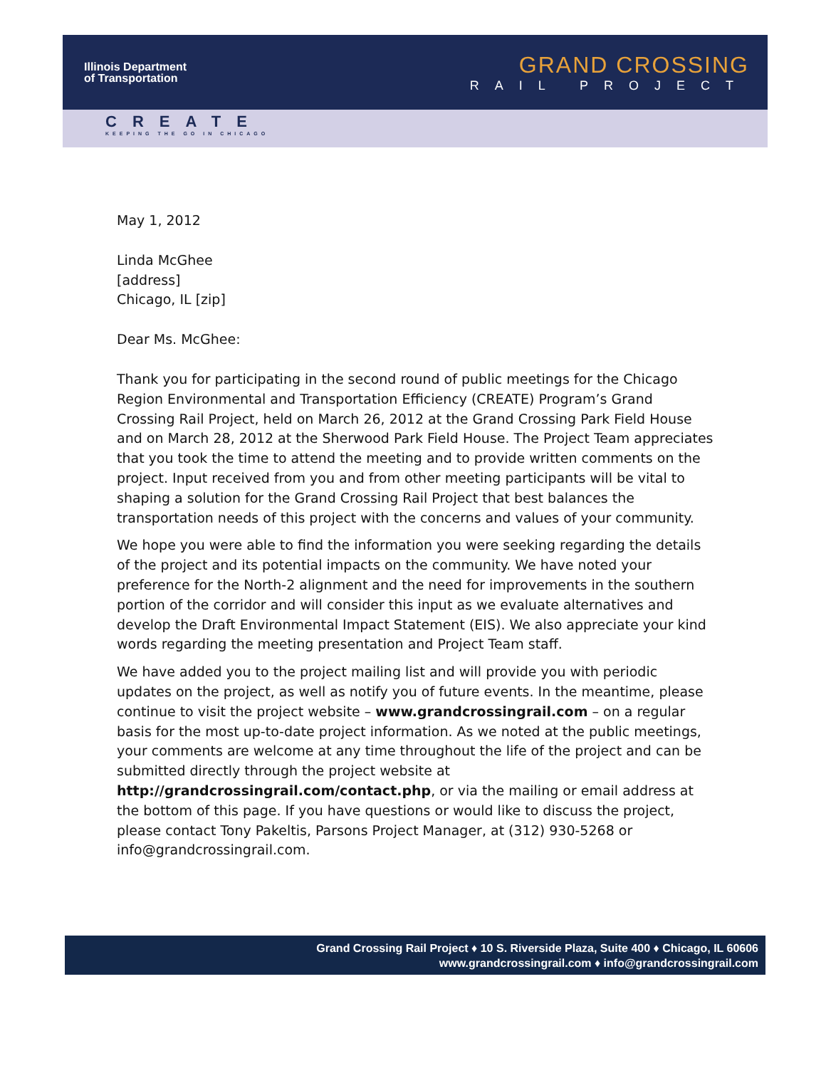Illinois Department
of Transportation
GRAND CROSSING
RAIL PROJECT
CREATE
KEEPING THE GO IN CHICAGO
May 1, 2012
Linda McGhee
[address]
Chicago, IL [zip]
Dear Ms. McGhee:
Thank you for participating in the second round of public meetings for the Chicago Region Environmental and Transportation Efficiency (CREATE) Program’s Grand Crossing Rail Project, held on March 26, 2012 at the Grand Crossing Park Field House and on March 28, 2012 at the Sherwood Park Field House. The Project Team appreciates that you took the time to attend the meeting and to provide written comments on the project. Input received from you and from other meeting participants will be vital to shaping a solution for the Grand Crossing Rail Project that best balances the transportation needs of this project with the concerns and values of your community.
We hope you were able to find the information you were seeking regarding the details of the project and its potential impacts on the community. We have noted your preference for the North-2 alignment and the need for improvements in the southern portion of the corridor and will consider this input as we evaluate alternatives and develop the Draft Environmental Impact Statement (EIS). We also appreciate your kind words regarding the meeting presentation and Project Team staff.
We have added you to the project mailing list and will provide you with periodic updates on the project, as well as notify you of future events. In the meantime, please continue to visit the project website – www.grandcrossingrail.com – on a regular basis for the most up-to-date project information. As we noted at the public meetings, your comments are welcome at any time throughout the life of the project and can be submitted directly through the project website at http://grandcrossingrail.com/contact.php, or via the mailing or email address at the bottom of this page. If you have questions or would like to discuss the project, please contact Tony Pakeltis, Parsons Project Manager, at (312) 930-5268 or info@grandcrossingrail.com.
Grand Crossing Rail Project ♦ 10 S. Riverside Plaza, Suite 400 ♦ Chicago, IL 60606
www.grandcrossingrail.com ♦ info@grandcrossingrail.com